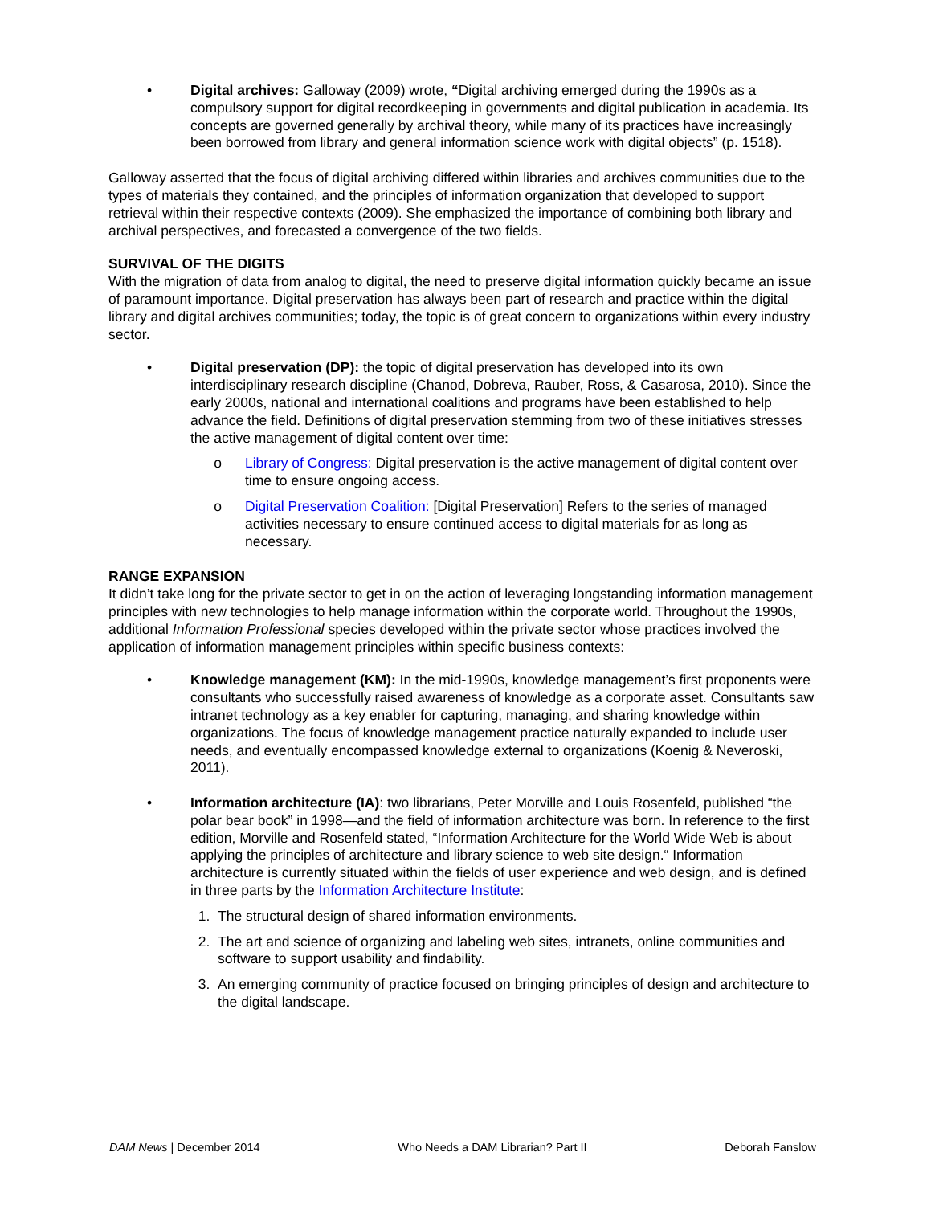• Digital archives: Galloway (2009) wrote, “Digital archiving emerged during the 1990s as a compulsory support for digital recordkeeping in governments and digital publication in academia. Its concepts are governed generally by archival theory, while many of its practices have increasingly been borrowed from library and general information science work with digital objects” (p. 1518).
Galloway asserted that the focus of digital archiving differed within libraries and archives communities due to the types of materials they contained, and the principles of information organization that developed to support retrieval within their respective contexts (2009). She emphasized the importance of combining both library and archival perspectives, and forecasted a convergence of the two fields.
SURVIVAL OF THE DIGITS
With the migration of data from analog to digital, the need to preserve digital information quickly became an issue of paramount importance. Digital preservation has always been part of research and practice within the digital library and digital archives communities; today, the topic is of great concern to organizations within every industry sector.
• Digital preservation (DP): the topic of digital preservation has developed into its own interdisciplinary research discipline (Chanod, Dobreva, Rauber, Ross, & Casarosa, 2010). Since the early 2000s, national and international coalitions and programs have been established to help advance the field. Definitions of digital preservation stemming from two of these initiatives stresses the active management of digital content over time:
o Library of Congress: Digital preservation is the active management of digital content over time to ensure ongoing access.
o Digital Preservation Coalition: [Digital Preservation] Refers to the series of managed activities necessary to ensure continued access to digital materials for as long as necessary.
RANGE EXPANSION
It didn’t take long for the private sector to get in on the action of leveraging longstanding information management principles with new technologies to help manage information within the corporate world. Throughout the 1990s, additional Information Professional species developed within the private sector whose practices involved the application of information management principles within specific business contexts:
• Knowledge management (KM): In the mid-1990s, knowledge management’s first proponents were consultants who successfully raised awareness of knowledge as a corporate asset. Consultants saw intranet technology as a key enabler for capturing, managing, and sharing knowledge within organizations. The focus of knowledge management practice naturally expanded to include user needs, and eventually encompassed knowledge external to organizations (Koenig & Neveroski, 2011).
• Information architecture (IA): two librarians, Peter Morville and Louis Rosenfeld, published “the polar bear book” in 1998—and the field of information architecture was born. In reference to the first edition, Morville and Rosenfeld stated, “Information Architecture for the World Wide Web is about applying the principles of architecture and library science to web site design.“ Information architecture is currently situated within the fields of user experience and web design, and is defined in three parts by the Information Architecture Institute:
1. The structural design of shared information environments.
2. The art and science of organizing and labeling web sites, intranets, online communities and software to support usability and findability.
3. An emerging community of practice focused on bringing principles of design and architecture to the digital landscape.
DAM News | December 2014 Who Needs a DAM Librarian? Part II Deborah Fanslow